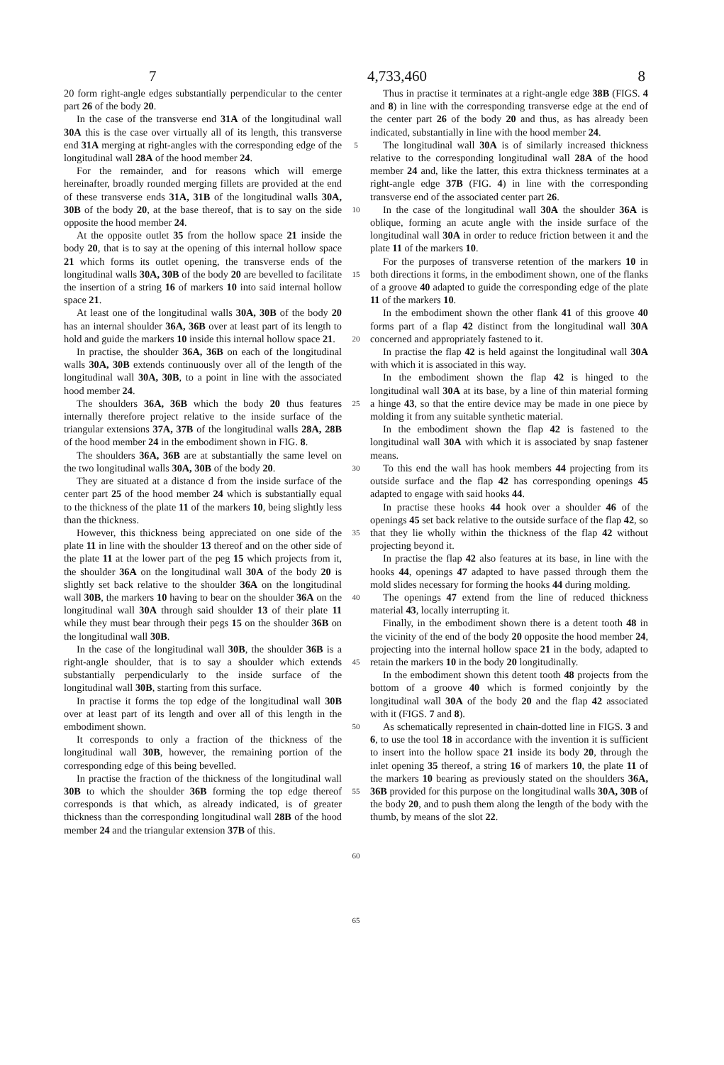7 4,733,460 8
20 form right-angle edges substantially perpendicular to the center part 26 of the body 20.
In the case of the transverse end 31A of the longitudinal wall 30A this is the case over virtually all of its length, this transverse end 31A merging at right-angles with the corresponding edge of the longitudinal wall 28A of the hood member 24.
For the remainder, and for reasons which will emerge hereinafter, broadly rounded merging fillets are provided at the end of these transverse ends 31A, 31B of the longitudinal walls 30A, 30B of the body 20, at the base thereof, that is to say on the side opposite the hood member 24.
At the opposite outlet 35 from the hollow space 21 inside the body 20, that is to say at the opening of this internal hollow space 21 which forms its outlet opening, the transverse ends of the longitudinal walls 30A, 30B of the body 20 are bevelled to facilitate the insertion of a string 16 of markers 10 into said internal hollow space 21.
At least one of the longitudinal walls 30A, 30B of the body 20 has an internal shoulder 36A, 36B over at least part of its length to hold and guide the markers 10 inside this internal hollow space 21.
In practise, the shoulder 36A, 36B on each of the longitudinal walls 30A, 30B extends continuously over all of the length of the longitudinal wall 30A, 30B, to a point in line with the associated hood member 24.
The shoulders 36A, 36B which the body 20 thus features internally therefore project relative to the inside surface of the triangular extensions 37A, 37B of the longitudinal walls 28A, 28B of the hood member 24 in the embodiment shown in FIG. 8.
The shoulders 36A, 36B are at substantially the same level on the two longitudinal walls 30A, 30B of the body 20.
They are situated at a distance d from the inside surface of the center part 25 of the hood member 24 which is substantially equal to the thickness of the plate 11 of the markers 10, being slightly less than the thickness.
However, this thickness being appreciated on one side of the plate 11 in line with the shoulder 13 thereof and on the other side of the plate 11 at the lower part of the peg 15 which projects from it, the shoulder 36A on the longitudinal wall 30A of the body 20 is slightly set back relative to the shoulder 36A on the longitudinal wall 30B, the markers 10 having to bear on the shoulder 36A on the longitudinal wall 30A through said shoulder 13 of their plate 11 while they must bear through their pegs 15 on the shoulder 36B on the longitudinal wall 30B.
In the case of the longitudinal wall 30B, the shoulder 36B is a right-angle shoulder, that is to say a shoulder which extends substantially perpendicularly to the inside surface of the longitudinal wall 30B, starting from this surface.
In practise it forms the top edge of the longitudinal wall 30B over at least part of its length and over all of this length in the embodiment shown.
It corresponds to only a fraction of the thickness of the longitudinal wall 30B, however, the remaining portion of the corresponding edge of this being bevelled.
In practise the fraction of the thickness of the longitudinal wall 30B to which the shoulder 36B forming the top edge thereof corresponds is that which, as already indicated, is of greater thickness than the corresponding longitudinal wall 28B of the hood member 24 and the triangular extension 37B of this.
5
10
15
20
25
30
35
40
45
50
55
60
65
Thus in practise it terminates at a right-angle edge 38B (FIGS. 4 and 8) in line with the corresponding transverse edge at the end of the center part 26 of the body 20 and thus, as has already been indicated, substantially in line with the hood member 24.
The longitudinal wall 30A is of similarly increased thickness relative to the corresponding longitudinal wall 28A of the hood member 24 and, like the latter, this extra thickness terminates at a right-angle edge 37B (FIG. 4) in line with the corresponding transverse end of the associated center part 26.
In the case of the longitudinal wall 30A the shoulder 36A is oblique, forming an acute angle with the inside surface of the longitudinal wall 30A in order to reduce friction between it and the plate 11 of the markers 10.
For the purposes of transverse retention of the markers 10 in both directions it forms, in the embodiment shown, one of the flanks of a groove 40 adapted to guide the corresponding edge of the plate 11 of the markers 10.
In the embodiment shown the other flank 41 of this groove 40 forms part of a flap 42 distinct from the longitudinal wall 30A concerned and appropriately fastened to it.
In practise the flap 42 is held against the longitudinal wall 30A with which it is associated in this way.
In the embodiment shown the flap 42 is hinged to the longitudinal wall 30A at its base, by a line of thin material forming a hinge 43, so that the entire device may be made in one piece by molding it from any suitable synthetic material.
In the embodiment shown the flap 42 is fastened to the longitudinal wall 30A with which it is associated by snap fastener means.
To this end the wall has hook members 44 projecting from its outside surface and the flap 42 has corresponding openings 45 adapted to engage with said hooks 44.
In practise these hooks 44 hook over a shoulder 46 of the openings 45 set back relative to the outside surface of the flap 42, so that they lie wholly within the thickness of the flap 42 without projecting beyond it.
In practise the flap 42 also features at its base, in line with the hooks 44, openings 47 adapted to have passed through them the mold slides necessary for forming the hooks 44 during molding.
The openings 47 extend from the line of reduced thickness material 43, locally interrupting it.
Finally, in the embodiment shown there is a detent tooth 48 in the vicinity of the end of the body 20 opposite the hood member 24, projecting into the internal hollow space 21 in the body, adapted to retain the markers 10 in the body 20 longitudinally.
In the embodiment shown this detent tooth 48 projects from the bottom of a groove 40 which is formed conjointly by the longitudinal wall 30A of the body 20 and the flap 42 associated with it (FIGS. 7 and 8).
As schematically represented in chain-dotted line in FIGS. 3 and 6, to use the tool 18 in accordance with the invention it is sufficient to insert into the hollow space 21 inside its body 20, through the inlet opening 35 thereof, a string 16 of markers 10, the plate 11 of the markers 10 bearing as previously stated on the shoulders 36A, 36B provided for this purpose on the longitudinal walls 30A, 30B of the body 20, and to push them along the length of the body with the thumb, by means of the slot 22.